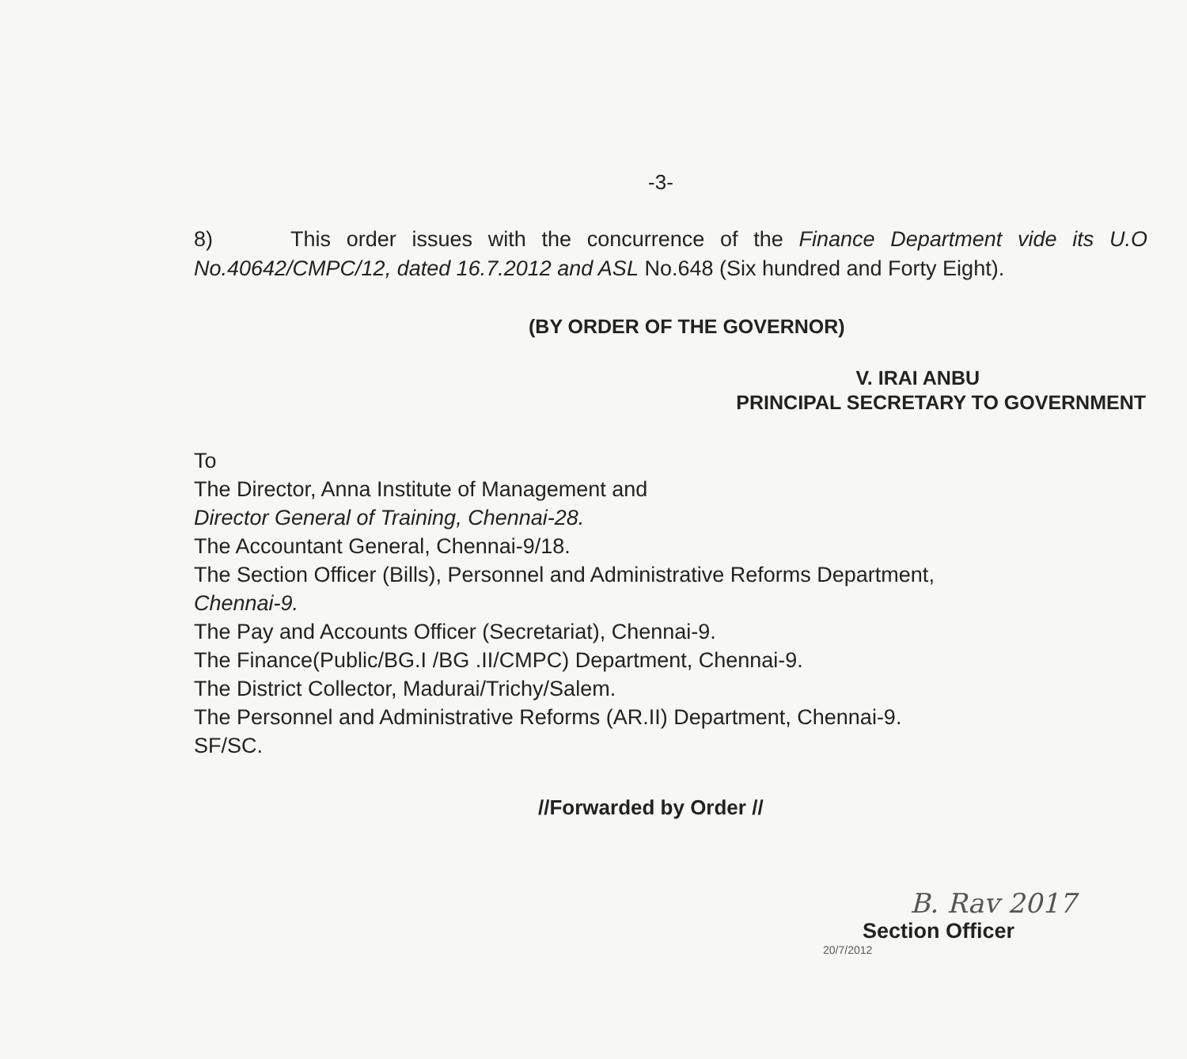-3-
8) This order issues with the concurrence of the Finance Department vide its U.O No.40642/CMPC/12, dated 16.7.2012 and ASL No.648 (Six hundred and Forty Eight).
(BY ORDER OF THE GOVERNOR)
V. IRAI ANBU
PRINCIPAL SECRETARY TO GOVERNMENT
To
The Director, Anna Institute of Management and
Director General of Training, Chennai-28.
The Accountant General, Chennai-9/18.
The Section Officer (Bills), Personnel and Administrative Reforms Department,
Chennai-9.
The Pay and Accounts Officer (Secretariat), Chennai-9.
The Finance(Public/BG.I /BG .II/CMPC) Department, Chennai-9.
The District Collector, Madurai/Trichy/Salem.
The Personnel and Administrative Reforms (AR.II) Department, Chennai-9.
SF/SC.
//Forwarded by Order //
B. Rav 2017
Section Officer
20/7/2012